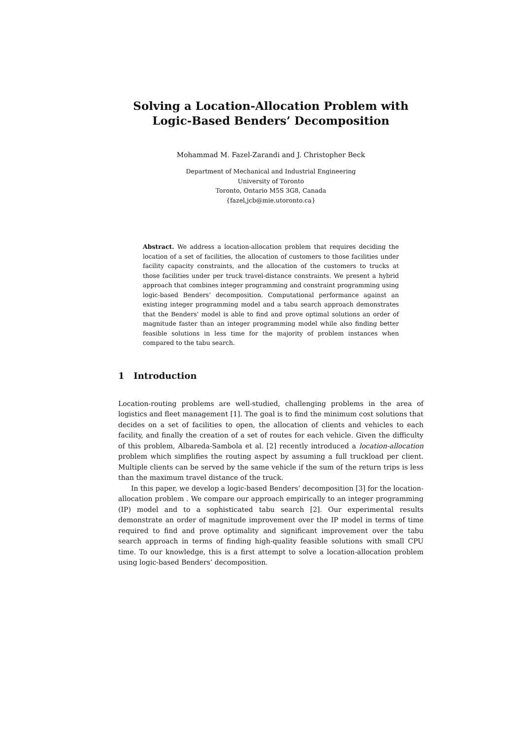Solving a Location-Allocation Problem with
Logic-Based Benders’ Decomposition
Mohammad M. Fazel-Zarandi and J. Christopher Beck
Department of Mechanical and Industrial Engineering
University of Toronto
Toronto, Ontario M5S 3G8, Canada
{fazel,jcb@mie.utoronto.ca}
Abstract. We address a location-allocation problem that requires deciding the location of a set of facilities, the allocation of customers to those facilities under facility capacity constraints, and the allocation of the customers to trucks at those facilities under per truck travel-distance constraints. We present a hybrid approach that combines integer programming and constraint programming using logic-based Benders’ decomposition. Computational performance against an existing integer programming model and a tabu search approach demonstrates that the Benders’ model is able to find and prove optimal solutions an order of magnitude faster than an integer programming model while also finding better feasible solutions in less time for the majority of problem instances when compared to the tabu search.
1 Introduction
Location-routing problems are well-studied, challenging problems in the area of logistics and fleet management [1]. The goal is to find the minimum cost solutions that decides on a set of facilities to open, the allocation of clients and vehicles to each facility, and finally the creation of a set of routes for each vehicle. Given the difficulty of this problem, Albareda-Sambola et al. [2] recently introduced a location-allocation problem which simplifies the routing aspect by assuming a full truckload per client. Multiple clients can be served by the same vehicle if the sum of the return trips is less than the maximum travel distance of the truck.
In this paper, we develop a logic-based Benders’ decomposition [3] for the location-allocation problem . We compare our approach empirically to an integer programming (IP) model and to a sophisticated tabu search [2]. Our experimental results demonstrate an order of magnitude improvement over the IP model in terms of time required to find and prove optimality and significant improvement over the tabu search approach in terms of finding high-quality feasible solutions with small CPU time. To our knowledge, this is a first attempt to solve a location-allocation problem using logic-based Benders’ decomposition.